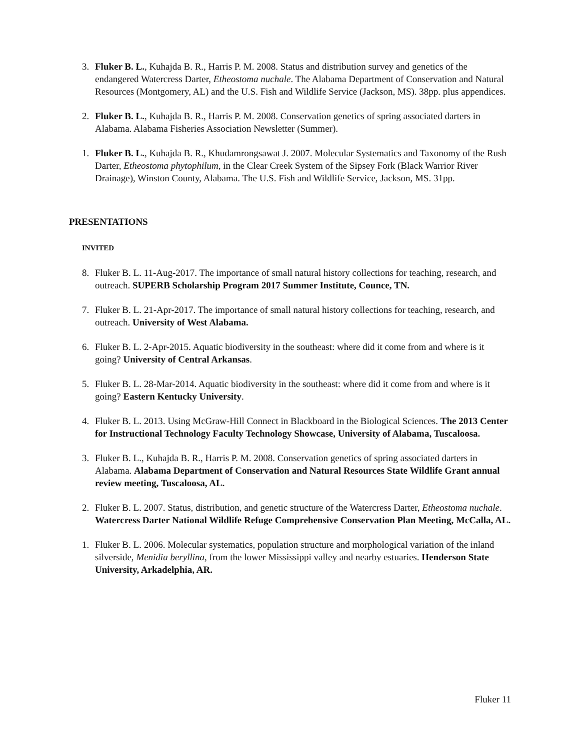3. Fluker B. L., Kuhajda B. R., Harris P. M. 2008. Status and distribution survey and genetics of the endangered Watercress Darter, Etheostoma nuchale. The Alabama Department of Conservation and Natural Resources (Montgomery, AL) and the U.S. Fish and Wildlife Service (Jackson, MS). 38pp. plus appendices.
2. Fluker B. L., Kuhajda B. R., Harris P. M. 2008. Conservation genetics of spring associated darters in Alabama. Alabama Fisheries Association Newsletter (Summer).
1. Fluker B. L., Kuhajda B. R., Khudamrongsawat J. 2007. Molecular Systematics and Taxonomy of the Rush Darter, Etheostoma phytophilum, in the Clear Creek System of the Sipsey Fork (Black Warrior River Drainage), Winston County, Alabama. The U.S. Fish and Wildlife Service, Jackson, MS. 31pp.
PRESENTATIONS
INVITED
8. Fluker B. L. 11-Aug-2017. The importance of small natural history collections for teaching, research, and outreach. SUPERB Scholarship Program 2017 Summer Institute, Counce, TN.
7. Fluker B. L. 21-Apr-2017. The importance of small natural history collections for teaching, research, and outreach. University of West Alabama.
6. Fluker B. L. 2-Apr-2015. Aquatic biodiversity in the southeast: where did it come from and where is it going? University of Central Arkansas.
5. Fluker B. L. 28-Mar-2014. Aquatic biodiversity in the southeast: where did it come from and where is it going? Eastern Kentucky University.
4. Fluker B. L. 2013. Using McGraw-Hill Connect in Blackboard in the Biological Sciences. The 2013 Center for Instructional Technology Faculty Technology Showcase, University of Alabama, Tuscaloosa.
3. Fluker B. L., Kuhajda B. R., Harris P. M. 2008. Conservation genetics of spring associated darters in Alabama. Alabama Department of Conservation and Natural Resources State Wildlife Grant annual review meeting, Tuscaloosa, AL.
2. Fluker B. L. 2007. Status, distribution, and genetic structure of the Watercress Darter, Etheostoma nuchale. Watercress Darter National Wildlife Refuge Comprehensive Conservation Plan Meeting, McCalla, AL.
1. Fluker B. L. 2006. Molecular systematics, population structure and morphological variation of the inland silverside, Menidia beryllina, from the lower Mississippi valley and nearby estuaries. Henderson State University, Arkadelphia, AR.
Fluker 11